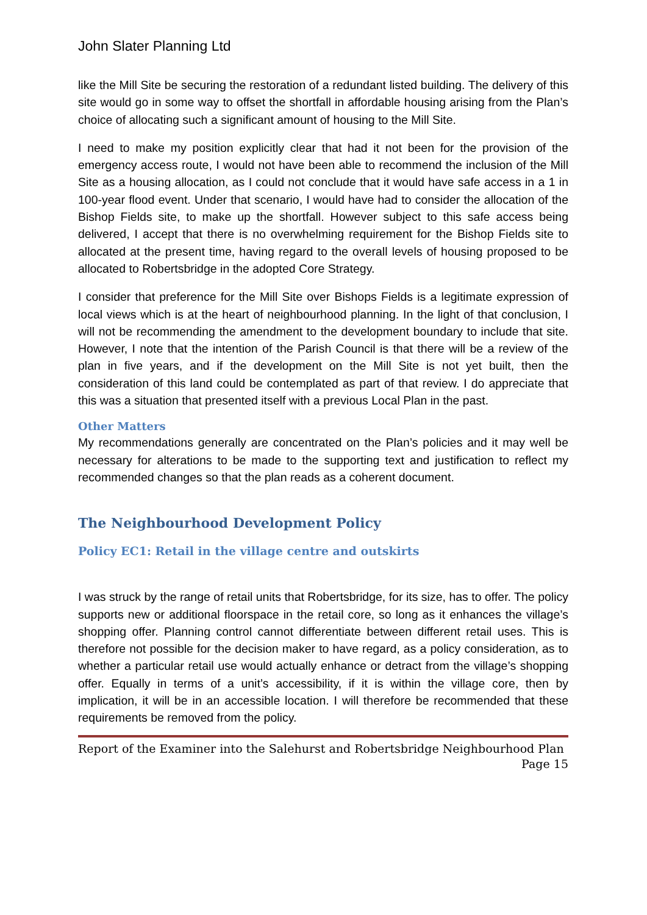John Slater Planning Ltd
like the Mill Site be securing the restoration of a redundant listed building. The delivery of this site would go in some way to offset the shortfall in affordable housing arising from the Plan’s choice of allocating such a significant amount of housing to the Mill Site.
I need to make my position explicitly clear that had it not been for the provision of the emergency access route, I would not have been able to recommend the inclusion of the Mill Site as a housing allocation, as I could not conclude that it would have safe access in a 1 in 100-year flood event. Under that scenario, I would have had to consider the allocation of the Bishop Fields site, to make up the shortfall. However subject to this safe access being delivered, I accept that there is no overwhelming requirement for the Bishop Fields site to allocated at the present time, having regard to the overall levels of housing proposed to be allocated to Robertsbridge in the adopted Core Strategy.
I consider that preference for the Mill Site over Bishops Fields is a legitimate expression of local views which is at the heart of neighbourhood planning. In the light of that conclusion, I will not be recommending the amendment to the development boundary to include that site. However, I note that the intention of the Parish Council is that there will be a review of the plan in five years, and if the development on the Mill Site is not yet built, then the consideration of this land could be contemplated as part of that review. I do appreciate that this was a situation that presented itself with a previous Local Plan in the past.
Other Matters
My recommendations generally are concentrated on the Plan’s policies and it may well be necessary for alterations to be made to the supporting text and justification to reflect my recommended changes so that the plan reads as a coherent document.
The Neighbourhood Development Policy
Policy EC1: Retail in the village centre and outskirts
I was struck by the range of retail units that Robertsbridge, for its size, has to offer. The policy supports new or additional floorspace in the retail core, so long as it enhances the village’s shopping offer. Planning control cannot differentiate between different retail uses. This is therefore not possible for the decision maker to have regard, as a policy consideration, as to whether a particular retail use would actually enhance or detract from the village’s shopping offer. Equally in terms of a unit’s accessibility, if it is within the village core, then by implication, it will be in an accessible location. I will therefore be recommended that these requirements be removed from the policy.
Report of the Examiner into the Salehurst and Robertsbridge Neighbourhood Plan
Page 15